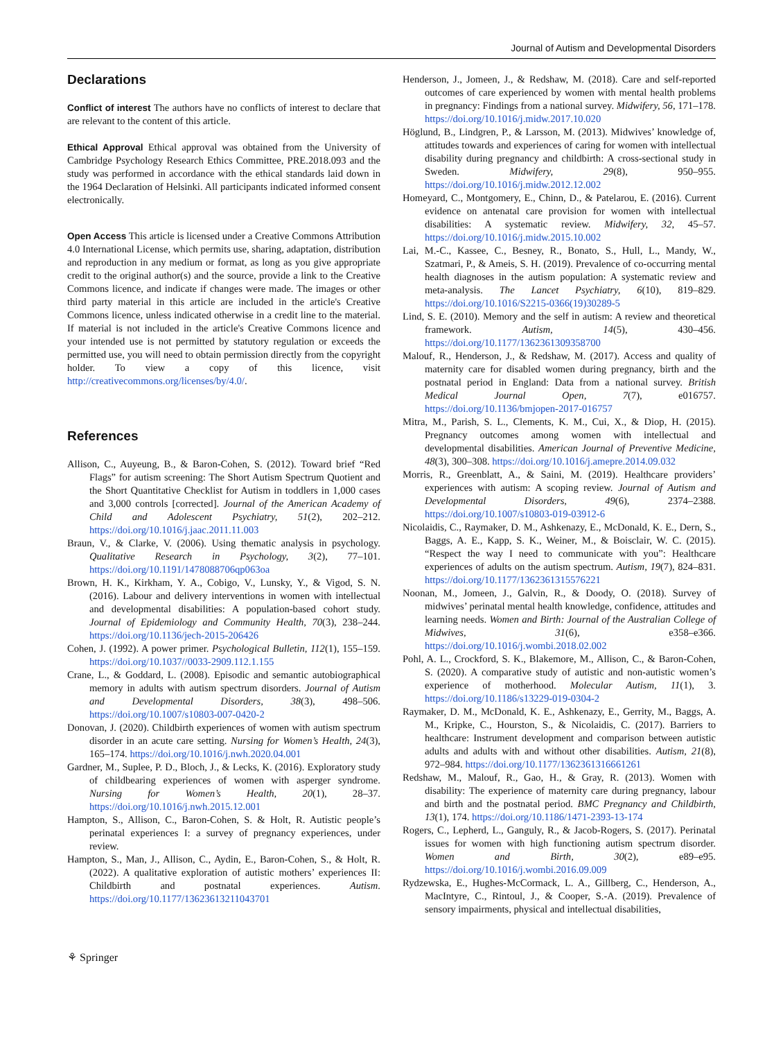Journal of Autism and Developmental Disorders
Declarations
Conflict of interest The authors have no conflicts of interest to declare that are relevant to the content of this article.
Ethical Approval Ethical approval was obtained from the University of Cambridge Psychology Research Ethics Committee, PRE.2018.093 and the study was performed in accordance with the ethical standards laid down in the 1964 Declaration of Helsinki. All participants indicated informed consent electronically.
Open Access This article is licensed under a Creative Commons Attribution 4.0 International License, which permits use, sharing, adaptation, distribution and reproduction in any medium or format, as long as you give appropriate credit to the original author(s) and the source, provide a link to the Creative Commons licence, and indicate if changes were made. The images or other third party material in this article are included in the article's Creative Commons licence, unless indicated otherwise in a credit line to the material. If material is not included in the article's Creative Commons licence and your intended use is not permitted by statutory regulation or exceeds the permitted use, you will need to obtain permission directly from the copyright holder. To view a copy of this licence, visit http://creativecommons.org/licenses/by/4.0/.
References
Allison, C., Auyeung, B., & Baron-Cohen, S. (2012). Toward brief “Red Flags” for autism screening: The Short Autism Spectrum Quotient and the Short Quantitative Checklist for Autism in toddlers in 1,000 cases and 3,000 controls [corrected]. Journal of the American Academy of Child and Adolescent Psychiatry, 51(2), 202–212. https://doi.org/10.1016/j.jaac.2011.11.003
Braun, V., & Clarke, V. (2006). Using thematic analysis in psychology. Qualitative Research in Psychology, 3(2), 77–101. https://doi.org/10.1191/1478088706qp063oa
Brown, H. K., Kirkham, Y. A., Cobigo, V., Lunsky, Y., & Vigod, S. N. (2016). Labour and delivery interventions in women with intellectual and developmental disabilities: A population-based cohort study. Journal of Epidemiology and Community Health, 70(3), 238–244. https://doi.org/10.1136/jech-2015-206426
Cohen, J. (1992). A power primer. Psychological Bulletin, 112(1), 155–159. https://doi.org/10.1037//0033-2909.112.1.155
Crane, L., & Goddard, L. (2008). Episodic and semantic autobiographical memory in adults with autism spectrum disorders. Journal of Autism and Developmental Disorders, 38(3), 498–506. https://doi.org/10.1007/s10803-007-0420-2
Donovan, J. (2020). Childbirth experiences of women with autism spectrum disorder in an acute care setting. Nursing for Women’s Health, 24(3), 165–174. https://doi.org/10.1016/j.nwh.2020.04.001
Gardner, M., Suplee, P. D., Bloch, J., & Lecks, K. (2016). Exploratory study of childbearing experiences of women with asperger syndrome. Nursing for Women’s Health, 20(1), 28–37. https://doi.org/10.1016/j.nwh.2015.12.001
Hampton, S., Allison, C., Baron-Cohen, S. & Holt, R. Autistic people’s perinatal experiences I: a survey of pregnancy experiences, under review.
Hampton, S., Man, J., Allison, C., Aydin, E., Baron-Cohen, S., & Holt, R. (2022). A qualitative exploration of autistic mothers’ experiences II: Childbirth and postnatal experiences. Autism. https://doi.org/10.1177/13623613211043701
Henderson, J., Jomeen, J., & Redshaw, M. (2018). Care and self-reported outcomes of care experienced by women with mental health problems in pregnancy: Findings from a national survey. Midwifery, 56, 171–178. https://doi.org/10.1016/j.midw.2017.10.020
Höglund, B., Lindgren, P., & Larsson, M. (2013). Midwives’ knowledge of, attitudes towards and experiences of caring for women with intellectual disability during pregnancy and childbirth: A cross-sectional study in Sweden. Midwifery, 29(8), 950–955. https://doi.org/10.1016/j.midw.2012.12.002
Homeyard, C., Montgomery, E., Chinn, D., & Patelarou, E. (2016). Current evidence on antenatal care provision for women with intellectual disabilities: A systematic review. Midwifery, 32, 45–57. https://doi.org/10.1016/j.midw.2015.10.002
Lai, M.-C., Kassee, C., Besney, R., Bonato, S., Hull, L., Mandy, W., Szatmari, P., & Ameis, S. H. (2019). Prevalence of co-occurring mental health diagnoses in the autism population: A systematic review and meta-analysis. The Lancet Psychiatry, 6(10), 819–829. https://doi.org/10.1016/S2215-0366(19)30289-5
Lind, S. E. (2010). Memory and the self in autism: A review and theoretical framework. Autism, 14(5), 430–456. https://doi.org/10.1177/1362361309358700
Malouf, R., Henderson, J., & Redshaw, M. (2017). Access and quality of maternity care for disabled women during pregnancy, birth and the postnatal period in England: Data from a national survey. British Medical Journal Open, 7(7), e016757. https://doi.org/10.1136/bmjopen-2017-016757
Mitra, M., Parish, S. L., Clements, K. M., Cui, X., & Diop, H. (2015). Pregnancy outcomes among women with intellectual and developmental disabilities. American Journal of Preventive Medicine, 48(3), 300–308. https://doi.org/10.1016/j.amepre.2014.09.032
Morris, R., Greenblatt, A., & Saini, M. (2019). Healthcare providers’ experiences with autism: A scoping review. Journal of Autism and Developmental Disorders, 49(6), 2374–2388. https://doi.org/10.1007/s10803-019-03912-6
Nicolaidis, C., Raymaker, D. M., Ashkenazy, E., McDonald, K. E., Dern, S., Baggs, A. E., Kapp, S. K., Weiner, M., & Boisclair, W. C. (2015). “Respect the way I need to communicate with you”: Healthcare experiences of adults on the autism spectrum. Autism, 19(7), 824–831. https://doi.org/10.1177/1362361315576221
Noonan, M., Jomeen, J., Galvin, R., & Doody, O. (2018). Survey of midwives’ perinatal mental health knowledge, confidence, attitudes and learning needs. Women and Birth: Journal of the Australian College of Midwives, 31(6), e358–e366. https://doi.org/10.1016/j.wombi.2018.02.002
Pohl, A. L., Crockford, S. K., Blakemore, M., Allison, C., & Baron-Cohen, S. (2020). A comparative study of autistic and non-autistic women’s experience of motherhood. Molecular Autism, 11(1), 3. https://doi.org/10.1186/s13229-019-0304-2
Raymaker, D. M., McDonald, K. E., Ashkenazy, E., Gerrity, M., Baggs, A. M., Kripke, C., Hourston, S., & Nicolaidis, C. (2017). Barriers to healthcare: Instrument development and comparison between autistic adults and adults with and without other disabilities. Autism, 21(8), 972–984. https://doi.org/10.1177/1362361316661261
Redshaw, M., Malouf, R., Gao, H., & Gray, R. (2013). Women with disability: The experience of maternity care during pregnancy, labour and birth and the postnatal period. BMC Pregnancy and Childbirth, 13(1), 174. https://doi.org/10.1186/1471-2393-13-174
Rogers, C., Lepherd, L., Ganguly, R., & Jacob-Rogers, S. (2017). Perinatal issues for women with high functioning autism spectrum disorder. Women and Birth, 30(2), e89–e95. https://doi.org/10.1016/j.wombi.2016.09.009
Rydzewska, E., Hughes-McCormack, L. A., Gillberg, C., Henderson, A., MacIntyre, C., Rintoul, J., & Cooper, S.-A. (2019). Prevalence of sensory impairments, physical and intellectual disabilities,
⚘ Springer